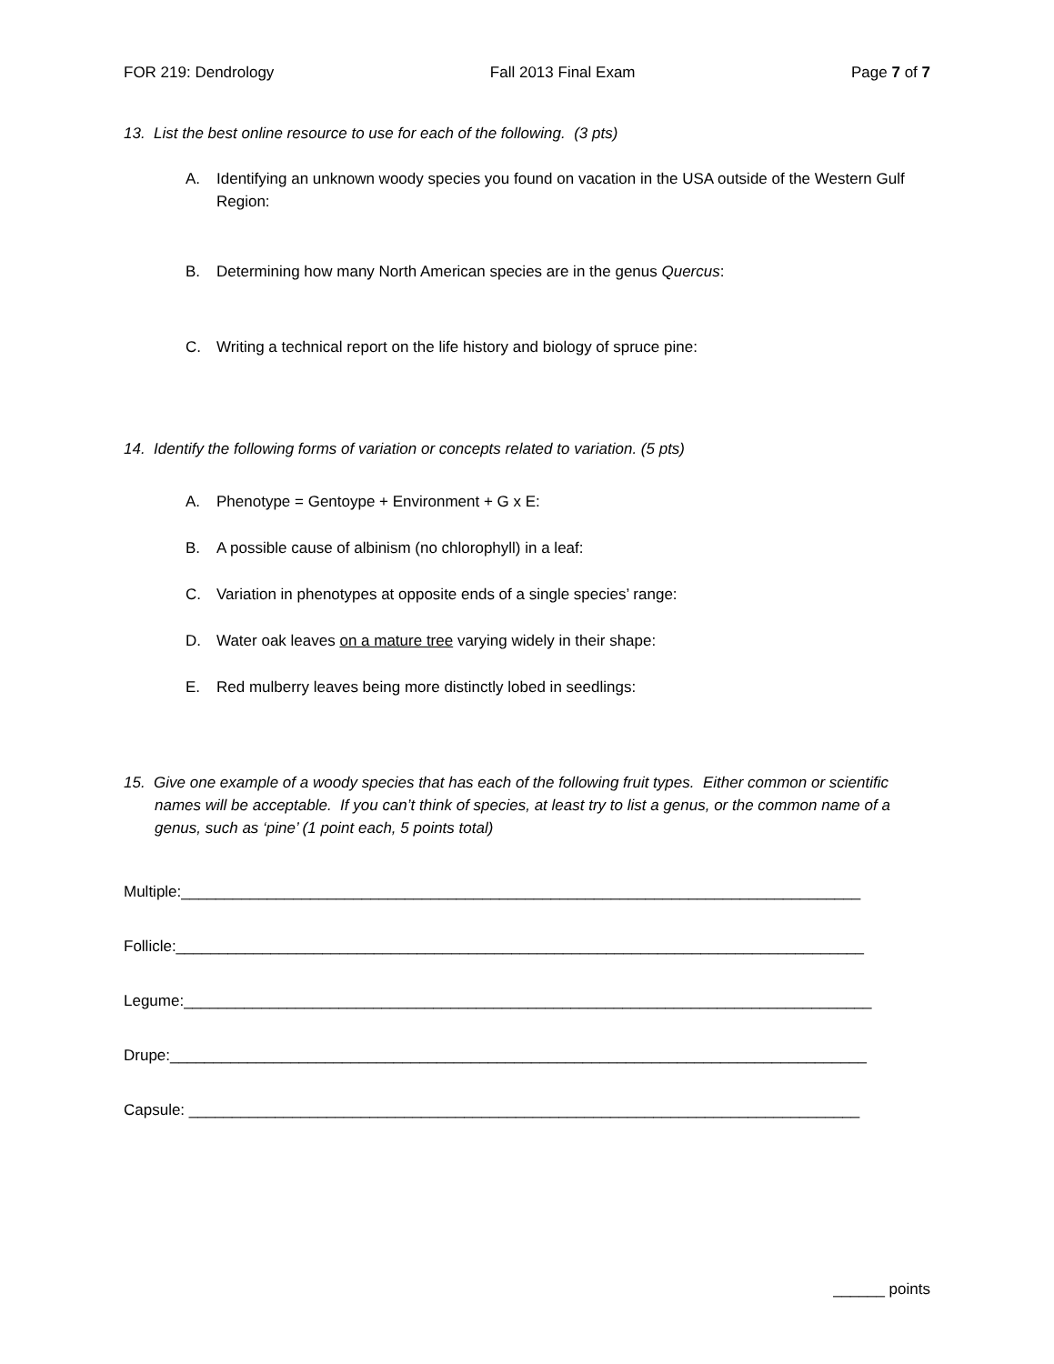FOR 219: Dendrology Fall 2013 Final Exam Page 7 of 7
13. List the best online resource to use for each of the following. (3 pts)
A. Identifying an unknown woody species you found on vacation in the USA outside of the Western Gulf Region:
B. Determining how many North American species are in the genus Quercus:
C. Writing a technical report on the life history and biology of spruce pine:
14. Identify the following forms of variation or concepts related to variation. (5 pts)
A. Phenotype = Gentoype + Environment + G x E:
B. A possible cause of albinism (no chlorophyll) in a leaf:
C. Variation in phenotypes at opposite ends of a single species’ range:
D. Water oak leaves on a mature tree varying widely in their shape:
E. Red mulberry leaves being more distinctly lobed in seedlings:
15. Give one example of a woody species that has each of the following fruit types. Either common or scientific names will be acceptable. If you can’t think of species, at least try to list a genus, or the common name of a genus, such as ‘pine’ (1 point each, 5 points total)
Multiple:_______________________________________________________________________________
Follicle:________________________________________________________________________________
Legume:________________________________________________________________________________
Drupe:_________________________________________________________________________________
Capsule: ______________________________________________________________________________
______ points